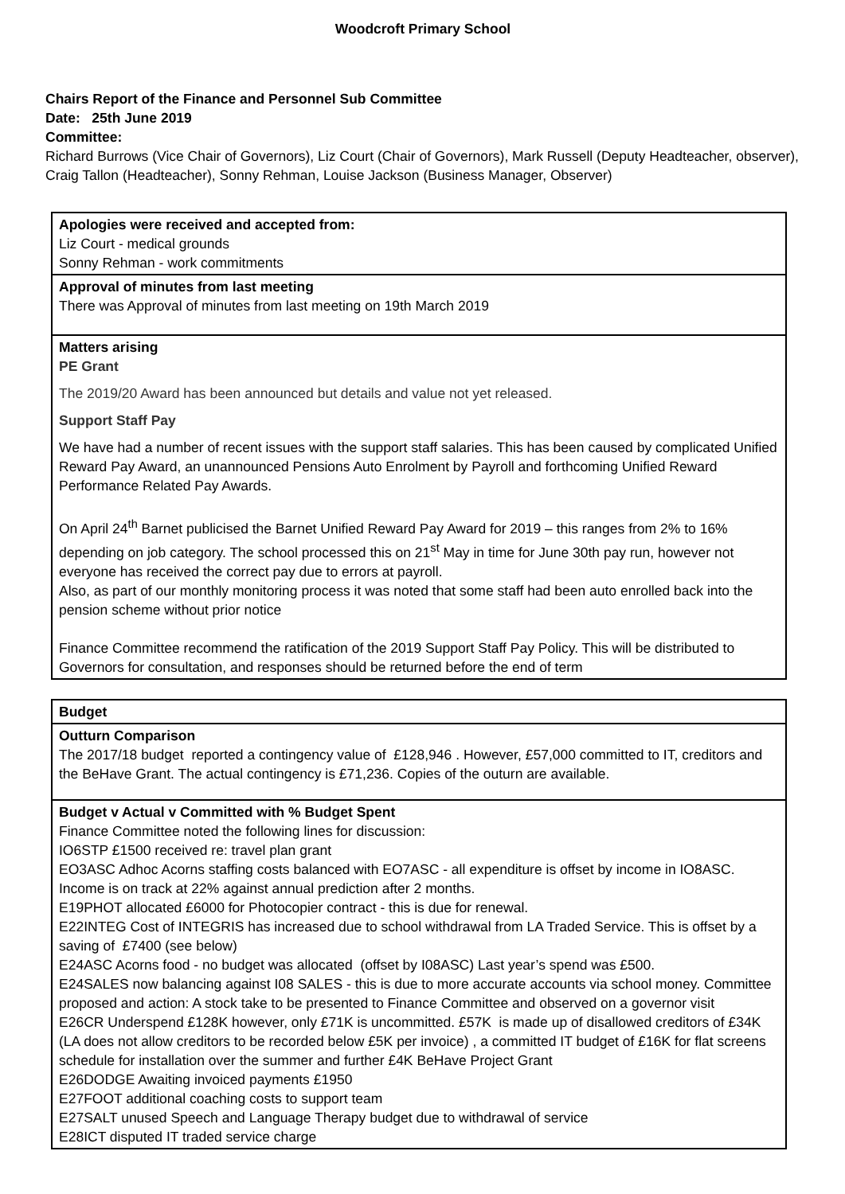Woodcroft Primary School
Chairs Report of the Finance and Personnel Sub Committee
Date: 25th June 2019
Committee:
Richard Burrows (Vice Chair of Governors), Liz Court (Chair of Governors), Mark Russell (Deputy Headteacher, observer), Craig Tallon (Headteacher), Sonny Rehman, Louise Jackson (Business Manager, Observer)
| Apologies were received and accepted from: Liz Court - medical grounds Sonny Rehman - work commitments |
| Approval of minutes from last meeting There was Approval of minutes from last meeting on 19th March 2019 |
| Matters arising PE Grant The 2019/20 Award has been announced but details and value not yet released. Support Staff Pay We have had a number of recent issues with the support staff salaries. This has been caused by complicated Unified Reward Pay Award, an unannounced Pensions Auto Enrolment by Payroll and forthcoming Unified Reward Performance Related Pay Awards. On April 24<sup>th</sup> Barnet publicised the Barnet Unified Reward Pay Award for 2019 – this ranges from 2% to 16% depending on job category. The school processed this on 21<sup>st</sup> May in time for June 30th pay run, however not everyone has received the correct pay due to errors at payroll. Also, as part of our monthly monitoring process it was noted that some staff had been auto enrolled back into the pension scheme without prior notice Finance Committee recommend the ratification of the 2019 Support Staff Pay Policy. This will be distributed to Governors for consultation, and responses should be returned before the end of term |
| Budget |
| Outturn Comparison The 2017/18 budget reported a contingency value of £128,946 . However, £57,000 committed to IT, creditors and the BeHave Grant. The actual contingency is £71,236. Copies of the outurn are available. |
| Budget v Actual v Committed with % Budget Spent Finance Committee noted the following lines for discussion: IO6STP £1500 received re: travel plan grant EO3ASC Adhoc Acorns staffing costs balanced with EO7ASC - all expenditure is offset by income in IO8ASC. Income is on track at 22% against annual prediction after 2 months. E19PHOT allocated £6000 for Photocopier contract - this is due for renewal. E22INTEG Cost of INTEGRIS has increased due to school withdrawal from LA Traded Service. This is offset by a saving of £7400 (see below) E24ASC Acorns food - no budget was allocated (offset by I08ASC) Last year’s spend was £500. E24SALES now balancing against I08 SALES - this is due to more accurate accounts via school money. Committee proposed and action: A stock take to be presented to Finance Committee and observed on a governor visit E26CR Underspend £128K however, only £71K is uncommitted. £57K is made up of disallowed creditors of £34K (LA does not allow creditors to be recorded below £5K per invoice) , a committed IT budget of £16K for flat screens schedule for installation over the summer and further £4K BeHave Project Grant E26DODGE Awaiting invoiced payments £1950 E27FOOT additional coaching costs to support team E27SALT unused Speech and Language Therapy budget due to withdrawal of service E28ICT disputed IT traded service charge |